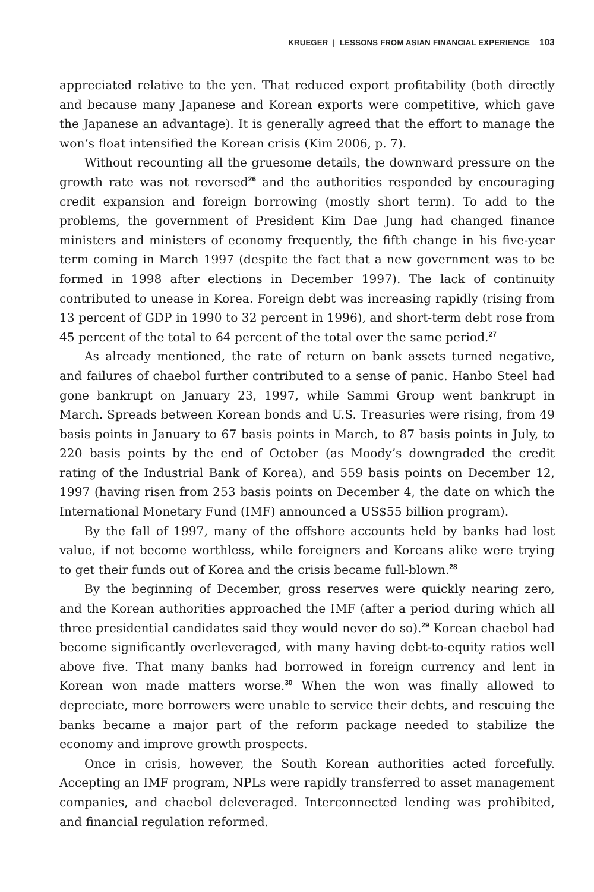KRUEGER | LESSONS FROM ASIAN FINANCIAL EXPERIENCE 103
appreciated relative to the yen. That reduced export profitability (both directly and because many Japanese and Korean exports were competitive, which gave the Japanese an advantage). It is generally agreed that the effort to manage the won’s float intensified the Korean crisis (Kim 2006, p. 7).
Without recounting all the gruesome details, the downward pressure on the growth rate was not reversed<sup>26</sup> and the authorities responded by encouraging credit expansion and foreign borrowing (mostly short term). To add to the problems, the government of President Kim Dae Jung had changed finance ministers and ministers of economy frequently, the fifth change in his five-year term coming in March 1997 (despite the fact that a new government was to be formed in 1998 after elections in December 1997). The lack of continuity contributed to unease in Korea. Foreign debt was increasing rapidly (rising from 13 percent of GDP in 1990 to 32 percent in 1996), and short-term debt rose from 45 percent of the total to 64 percent of the total over the same period.<sup>27</sup>
As already mentioned, the rate of return on bank assets turned negative, and failures of chaebol further contributed to a sense of panic. Hanbo Steel had gone bankrupt on January 23, 1997, while Sammi Group went bankrupt in March. Spreads between Korean bonds and U.S. Treasuries were rising, from 49 basis points in January to 67 basis points in March, to 87 basis points in July, to 220 basis points by the end of October (as Moody’s downgraded the credit rating of the Industrial Bank of Korea), and 559 basis points on December 12, 1997 (having risen from 253 basis points on December 4, the date on which the International Monetary Fund (IMF) announced a US$55 billion program).
By the fall of 1997, many of the offshore accounts held by banks had lost value, if not become worthless, while foreigners and Koreans alike were trying to get their funds out of Korea and the crisis became full-blown.<sup>28</sup>
By the beginning of December, gross reserves were quickly nearing zero, and the Korean authorities approached the IMF (after a period during which all three presidential candidates said they would never do so).<sup>29</sup> Korean chaebol had become significantly overleveraged, with many having debt-to-equity ratios well above five. That many banks had borrowed in foreign currency and lent in Korean won made matters worse.<sup>30</sup> When the won was finally allowed to depreciate, more borrowers were unable to service their debts, and rescuing the banks became a major part of the reform package needed to stabilize the economy and improve growth prospects.
Once in crisis, however, the South Korean authorities acted forcefully. Accepting an IMF program, NPLs were rapidly transferred to asset management companies, and chaebol deleveraged. Interconnected lending was prohibited, and financial regulation reformed.